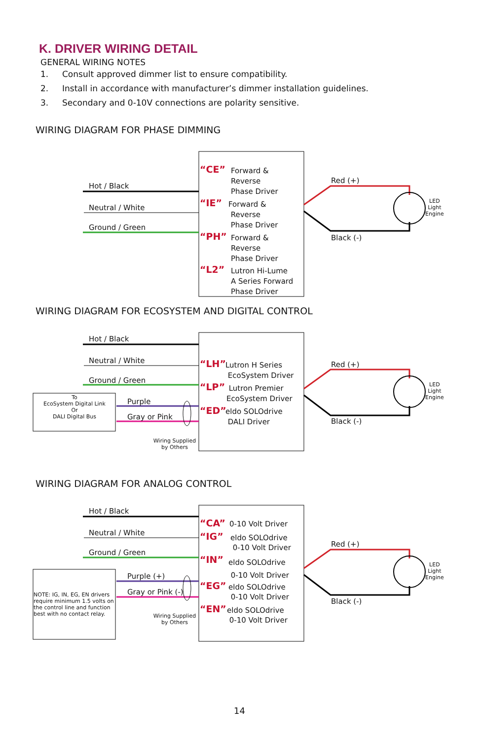K. DRIVER WIRING DETAIL
GENERAL WIRING NOTES
1. Consult approved dimmer list to ensure compatibility.
2. Install in accordance with manufacturer’s dimmer installation guidelines.
3. Secondary and 0-10V connections are polarity sensitive.
WIRING DIAGRAM FOR PHASE DIMMING
Hot / Black
Neutral / White
Ground / Green
“CE”
Forward &
Reverse
Phase Driver
“IE”
Forward &
Reverse
Phase Driver
“PH”
Forward &
Reverse
Phase Driver
“L2”
Lutron Hi-Lume
A Series Forward
Phase Driver
Red (+)
Black (-)
LED
Light
Engine
WIRING DIAGRAM FOR ECOSYSTEM AND DIGITAL CONTROL
Hot / Black
Neutral / White
Ground / Green
To
EcoSystem Digital Link
Or
DALI Digital Bus
Purple
Gray or Pink
Wiring Supplied
by Others
“LH”
Lutron H Series
EcoSystem Driver
“LP”
Lutron Premier
EcoSystem Driver
“ED”
eldo SOLOdrive
DALI Driver
Red (+)
Black (-)
LED
Light
Engine
WIRING DIAGRAM FOR ANALOG CONTROL
Hot / Black
Neutral / White
Ground / Green
NOTE: IG, IN, EG, EN drivers require minimum 1.5 volts on the control line and function best with no contact relay.
Purple (+)
Gray or Pink (-)
Wiring Supplied
by Others
“CA” 0-10 Volt Driver
“IG”
eldo SOLOdrive
0-10 Volt Driver
“IN”
eldo SOLOdrive
0-10 Volt Driver
“EG”
eldo SOLOdrive
0-10 Volt Driver
“EN”
eldo SOLOdrive
0-10 Volt Driver
Red (+)
Black (-)
LED
Light
Engine
14